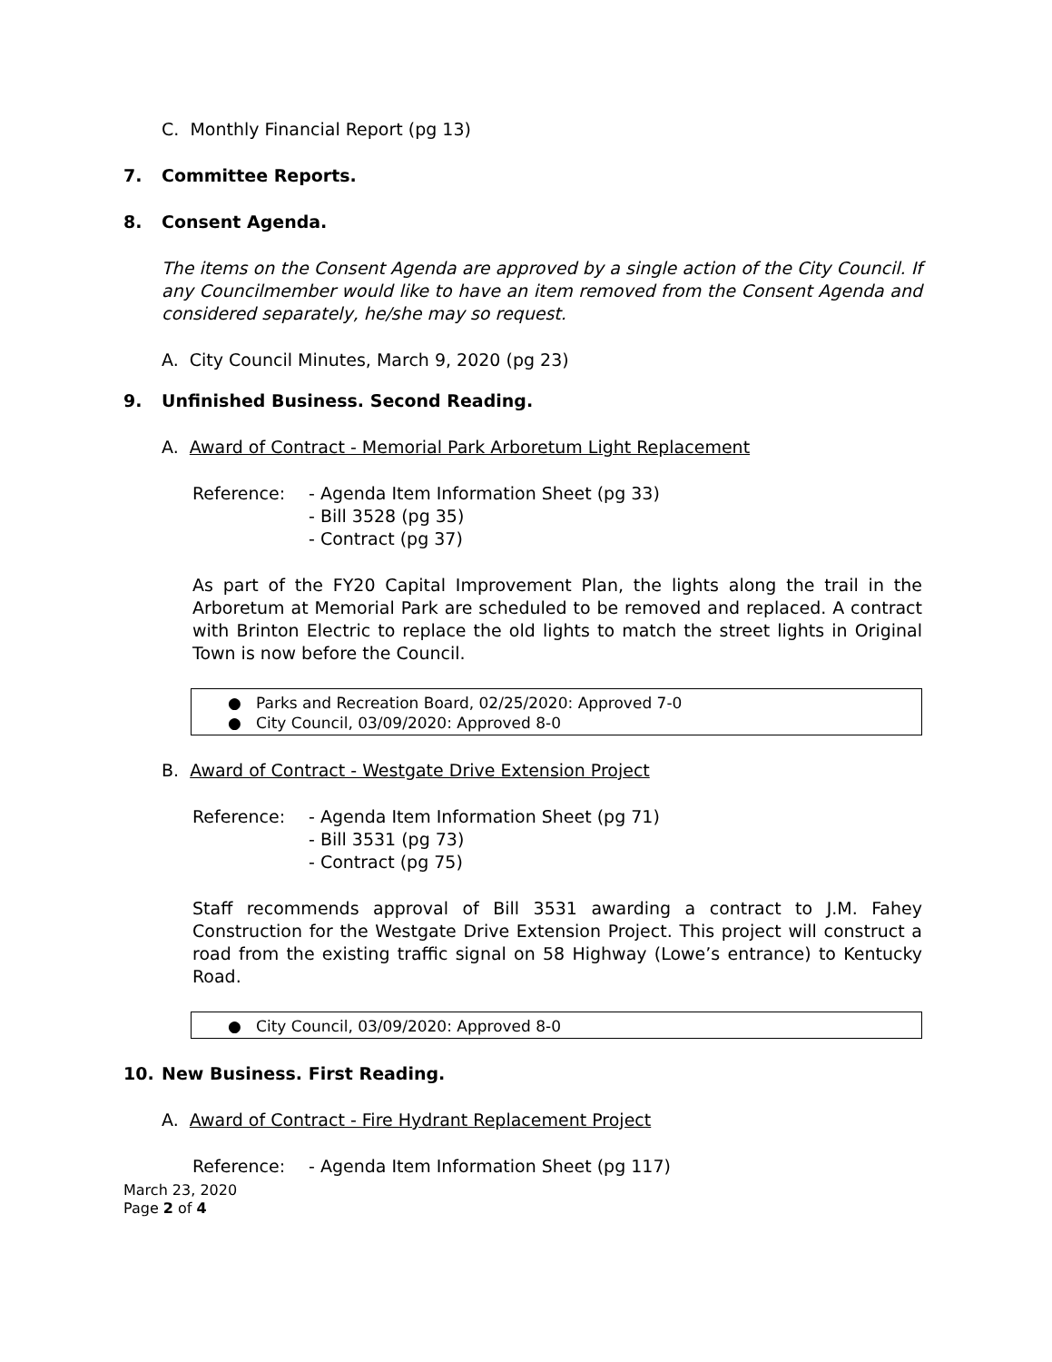C. Monthly Financial Report (pg 13)
7. Committee Reports.
8. Consent Agenda.
The items on the Consent Agenda are approved by a single action of the City Council. If any Councilmember would like to have an item removed from the Consent Agenda and considered separately, he/she may so request.
A. City Council Minutes, March 9, 2020 (pg 23)
9. Unfinished Business. Second Reading.
A. Award of Contract - Memorial Park Arboretum Light Replacement
Reference: - Agenda Item Information Sheet (pg 33)
- Bill 3528 (pg 35)
- Contract (pg 37)
As part of the FY20 Capital Improvement Plan, the lights along the trail in the Arboretum at Memorial Park are scheduled to be removed and replaced. A contract with Brinton Electric to replace the old lights to match the street lights in Original Town is now before the Council.
● Parks and Recreation Board, 02/25/2020: Approved 7-0
● City Council, 03/09/2020: Approved 8-0
B. Award of Contract - Westgate Drive Extension Project
Reference: - Agenda Item Information Sheet (pg 71)
- Bill 3531 (pg 73)
- Contract (pg 75)
Staff recommends approval of Bill 3531 awarding a contract to J.M. Fahey Construction for the Westgate Drive Extension Project. This project will construct a road from the existing traffic signal on 58 Highway (Lowe’s entrance) to Kentucky Road.
● City Council, 03/09/2020: Approved 8-0
10. New Business. First Reading.
A. Award of Contract - Fire Hydrant Replacement Project
Reference: - Agenda Item Information Sheet (pg 117)
March 23, 2020
Page 2 of 4